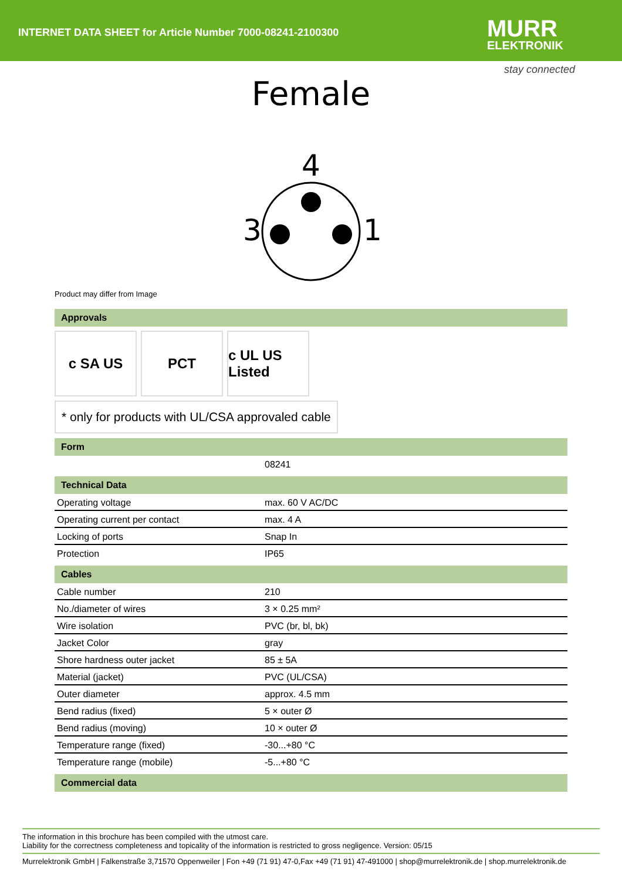INTERNET DATA SHEET for Article Number 7000-08241-2100300
MURR
ELEKTRONIK
stay connected
Female
4
3
1
Product may differ from Image
Approvals
c SA US PCT c UL US Listed
* only for products with UL/CSA approvaled cable
Form
| | 08241 |
Technical Data
| Operating voltage | max. 60 V AC/DC |
| Operating current per contact | max. 4 A |
| Locking of ports | Snap In |
| Protection | IP65 |
Cables
| Cable number | 210 |
| No./diameter of wires | 3 × 0.25 mm² |
| Wire isolation | PVC (br, bl, bk) |
| Jacket Color | gray |
| Shore hardness outer jacket | 85 ± 5A |
| Material (jacket) | PVC (UL/CSA) |
| Outer diameter | approx. 4.5 mm |
| Bend radius (fixed) | 5 × outer Ø |
| Bend radius (moving) | 10 × outer Ø |
| Temperature range (fixed) | -30...+80 °C |
| Temperature range (mobile) | -5...+80 °C |
Commercial data
The information in this brochure has been compiled with the utmost care.
Liability for the correctness completeness and topicality of the information is restricted to gross negligence. Version: 05/15
Murrelektronik GmbH | Falkenstraße 3,71570 Oppenweiler | Fon +49 (71 91) 47-0,Fax +49 (71 91) 47-491000 | shop@murrelektronik.de | shop.murrelektronik.de